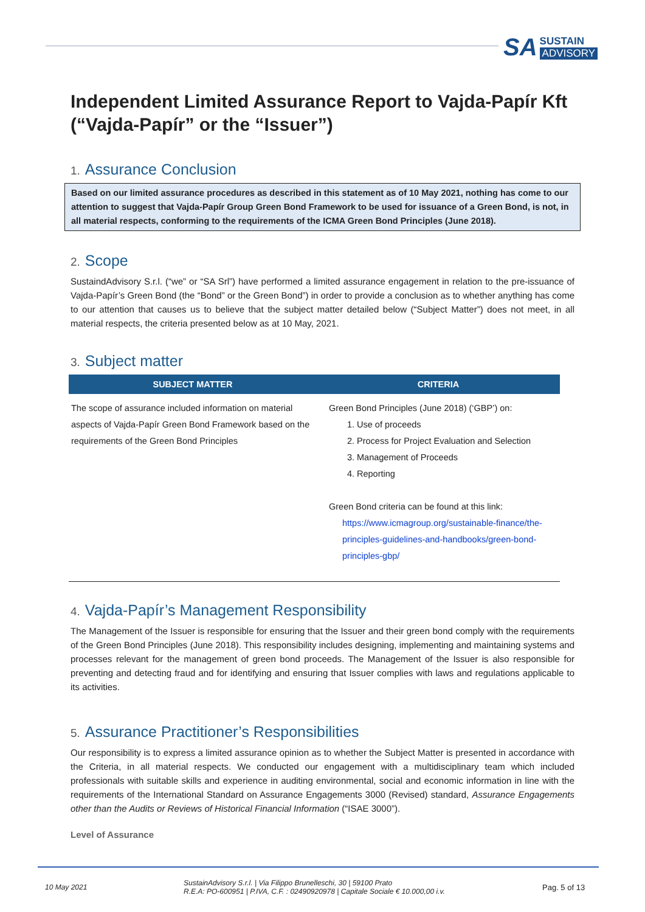SA
SUSTAIN
ADVISORY
Independent Limited Assurance Report to Vajda-Papír Kft (“Vajda-Papír” or the “Issuer”)
1. Assurance Conclusion
Based on our limited assurance procedures as described in this statement as of 10 May 2021, nothing has come to our attention to suggest that Vajda-Papír Group Green Bond Framework to be used for issuance of a Green Bond, is not, in all material respects, conforming to the requirements of the ICMA Green Bond Principles (June 2018).
2. Scope
SustaindAdvisory S.r.l. (“we” or “SA Srl”) have performed a limited assurance engagement in relation to the pre-issuance of Vajda-Papír’s Green Bond (the “Bond” or the Green Bond”) in order to provide a conclusion as to whether anything has come to our attention that causes us to believe that the subject matter detailed below (“Subject Matter”) does not meet, in all material respects, the criteria presented below as at 10 May, 2021.
3. Subject matter
| SUBJECT MATTER | CRITERIA |
| --- | --- |
| The scope of assurance included information on material aspects of Vajda-Papír Green Bond Framework based on the requirements of the Green Bond Principles | Green Bond Principles (June 2018) (‘GBP’) on: 1. Use of proceeds 2. Process for Project Evaluation and Selection 3. Management of Proceeds 4. Reporting Green Bond criteria can be found at this link: https://www.icmagroup.org/sustainable-finance/the-principles-guidelines-and-handbooks/green-bond-principles-gbp/ |
4. Vajda-Papír’s Management Responsibility
The Management of the Issuer is responsible for ensuring that the Issuer and their green bond comply with the requirements of the Green Bond Principles (June 2018). This responsibility includes designing, implementing and maintaining systems and processes relevant for the management of green bond proceeds. The Management of the Issuer is also responsible for preventing and detecting fraud and for identifying and ensuring that Issuer complies with laws and regulations applicable to its activities.
5. Assurance Practitioner’s Responsibilities
Our responsibility is to express a limited assurance opinion as to whether the Subject Matter is presented in accordance with the Criteria, in all material respects. We conducted our engagement with a multidisciplinary team which included professionals with suitable skills and experience in auditing environmental, social and economic information in line with the requirements of the International Standard on Assurance Engagements 3000 (Revised) standard, Assurance Engagements other than the Audits or Reviews of Historical Financial Information (“ISAE 3000”).
Level of Assurance
10 May 2021
SustainAdvisory S.r.l. | Via Filippo Brunelleschi, 30 | 59100 Prato
R.E.A: PO-600951 | P.IVA, C.F. : 02490920978 | Capitale Sociale € 10.000,00 i.v.
Pag. 5 of 13